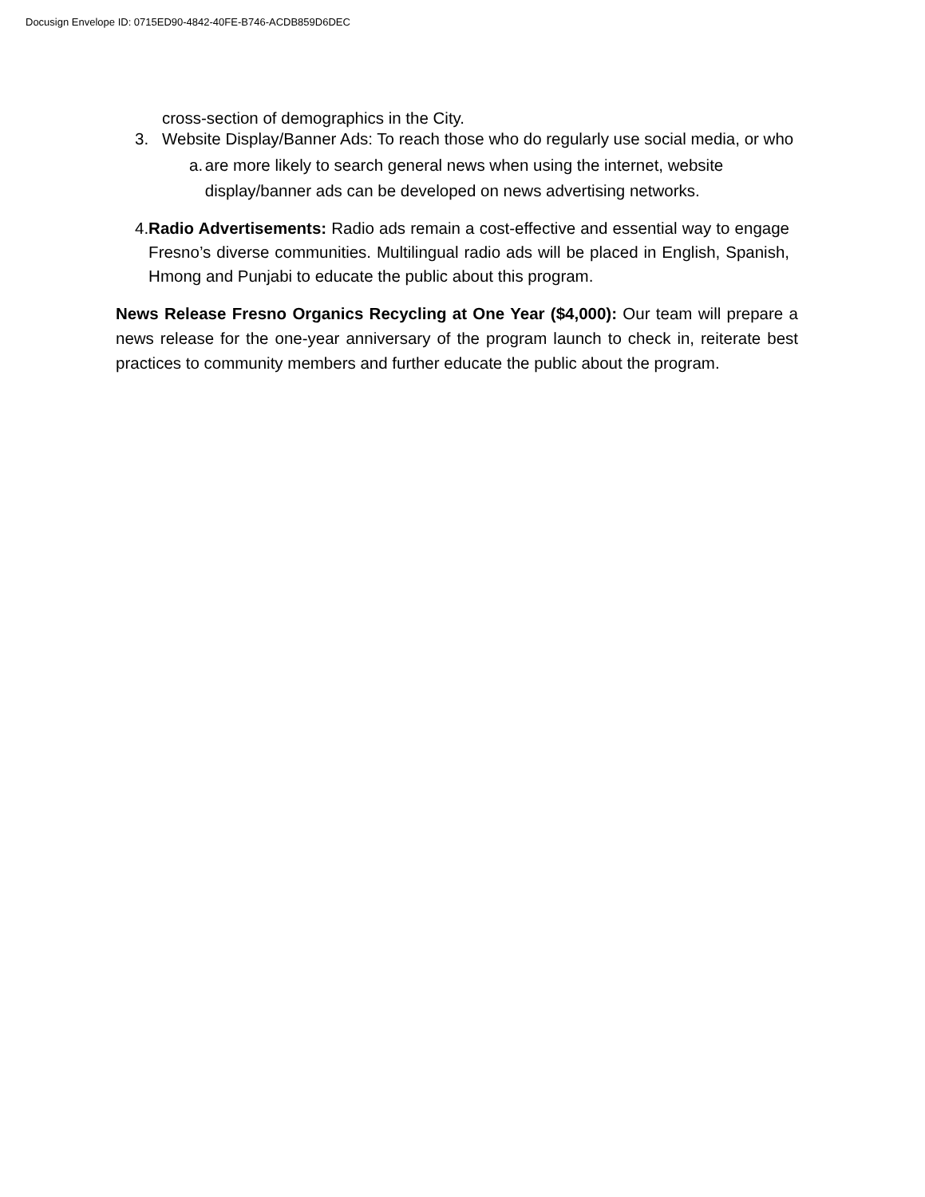Docusign Envelope ID: 0715ED90-4842-40FE-B746-ACDB859D6DEC
cross-section of demographics in the City.
3. Website Display/Banner Ads: To reach those who do regularly use social media, or who
a. are more likely to search general news when using the internet, website display/banner ads can be developed on news advertising networks.
4. Radio Advertisements: Radio ads remain a cost-effective and essential way to engage Fresno’s diverse communities. Multilingual radio ads will be placed in English, Spanish, Hmong and Punjabi to educate the public about this program.
News Release Fresno Organics Recycling at One Year ($4,000): Our team will prepare a news release for the one-year anniversary of the program launch to check in, reiterate best practices to community members and further educate the public about the program.